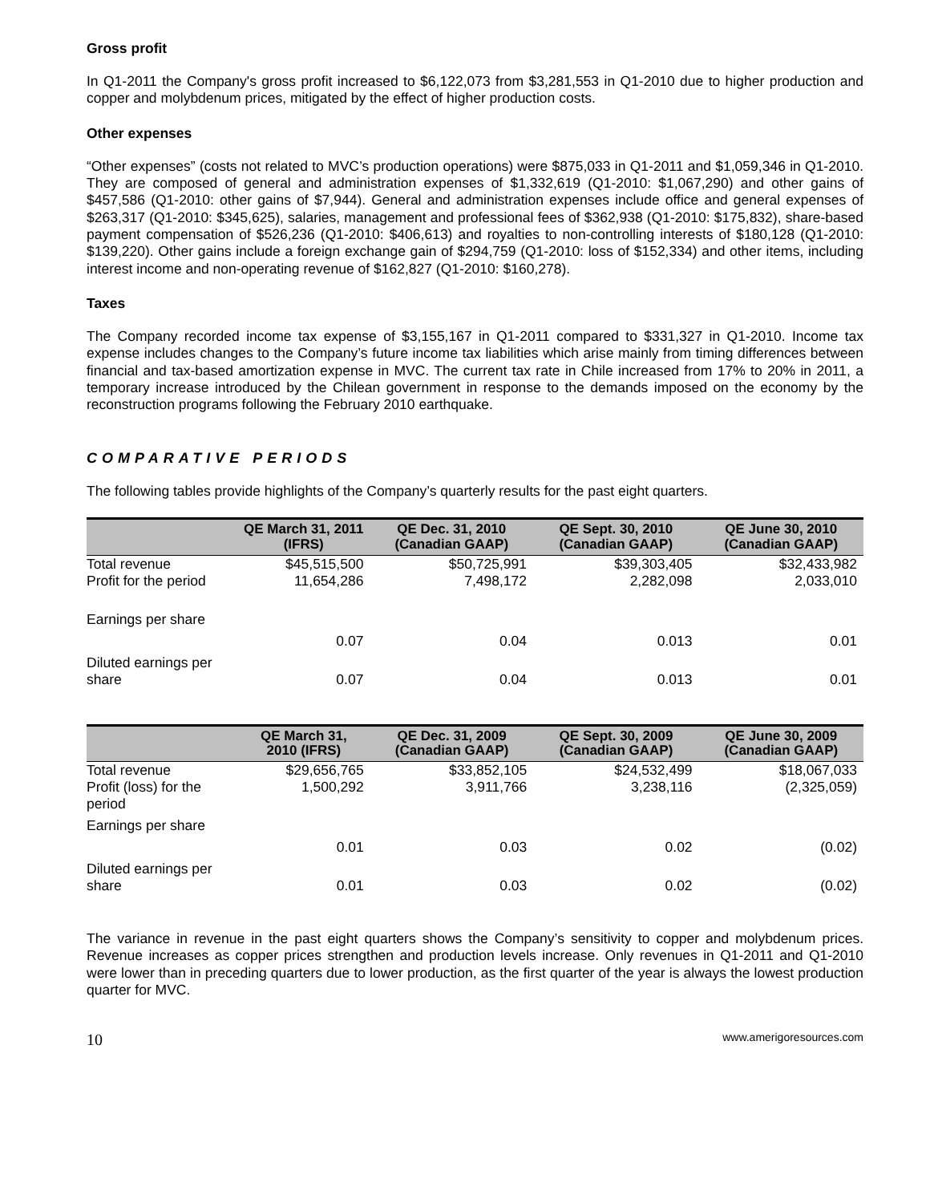Gross profit
In Q1-2011 the Company's gross profit increased to $6,122,073 from $3,281,553 in Q1-2010 due to higher production and copper and molybdenum prices, mitigated by the effect of higher production costs.
Other expenses
“Other expenses” (costs not related to MVC’s production operations) were $875,033 in Q1-2011 and $1,059,346 in Q1-2010. They are composed of general and administration expenses of $1,332,619 (Q1-2010: $1,067,290) and other gains of $457,586 (Q1-2010: other gains of $7,944). General and administration expenses include office and general expenses of $263,317 (Q1-2010: $345,625), salaries, management and professional fees of $362,938 (Q1-2010: $175,832), share-based payment compensation of $526,236 (Q1-2010: $406,613) and royalties to non-controlling interests of $180,128 (Q1-2010: $139,220). Other gains include a foreign exchange gain of $294,759 (Q1-2010: loss of $152,334) and other items, including interest income and non-operating revenue of $162,827 (Q1-2010: $160,278).
Taxes
The Company recorded income tax expense of $3,155,167 in Q1-2011 compared to $331,327 in Q1-2010. Income tax expense includes changes to the Company’s future income tax liabilities which arise mainly from timing differences between financial and tax-based amortization expense in MVC. The current tax rate in Chile increased from 17% to 20% in 2011, a temporary increase introduced by the Chilean government in response to the demands imposed on the economy by the reconstruction programs following the February 2010 earthquake.
COMPARATIVE PERIODS
The following tables provide highlights of the Company’s quarterly results for the past eight quarters.
| | QE March 31, 2011 (IFRS) | QE Dec. 31, 2010 (Canadian GAAP) | QE Sept. 30, 2010 (Canadian GAAP) | QE June 30, 2010 (Canadian GAAP) |
| --- | --- | --- | --- | --- |
| Total revenue | $45,515,500 | $50,725,991 | $39,303,405 | $32,433,982 |
| Profit for the period | 11,654,286 | 7,498,172 | 2,282,098 | 2,033,010 |
| Earnings per share | 0.07 | 0.04 | 0.013 | 0.01 |
| Diluted earnings per share | 0.07 | 0.04 | 0.013 | 0.01 |
| | QE March 31, 2010 (IFRS) | QE Dec. 31, 2009 (Canadian GAAP) | QE Sept. 30, 2009 (Canadian GAAP) | QE June 30, 2009 (Canadian GAAP) |
| --- | --- | --- | --- | --- |
| Total revenue | $29,656,765 | $33,852,105 | $24,532,499 | $18,067,033 |
| Profit (loss) for the period | 1,500,292 | 3,911,766 | 3,238,116 | (2,325,059) |
| Earnings per share | 0.01 | 0.03 | 0.02 | (0.02) |
| Diluted earnings per share | 0.01 | 0.03 | 0.02 | (0.02) |
The variance in revenue in the past eight quarters shows the Company’s sensitivity to copper and molybdenum prices. Revenue increases as copper prices strengthen and production levels increase. Only revenues in Q1-2011 and Q1-2010 were lower than in preceding quarters due to lower production, as the first quarter of the year is always the lowest production quarter for MVC.
10 www.amerigoresources.com